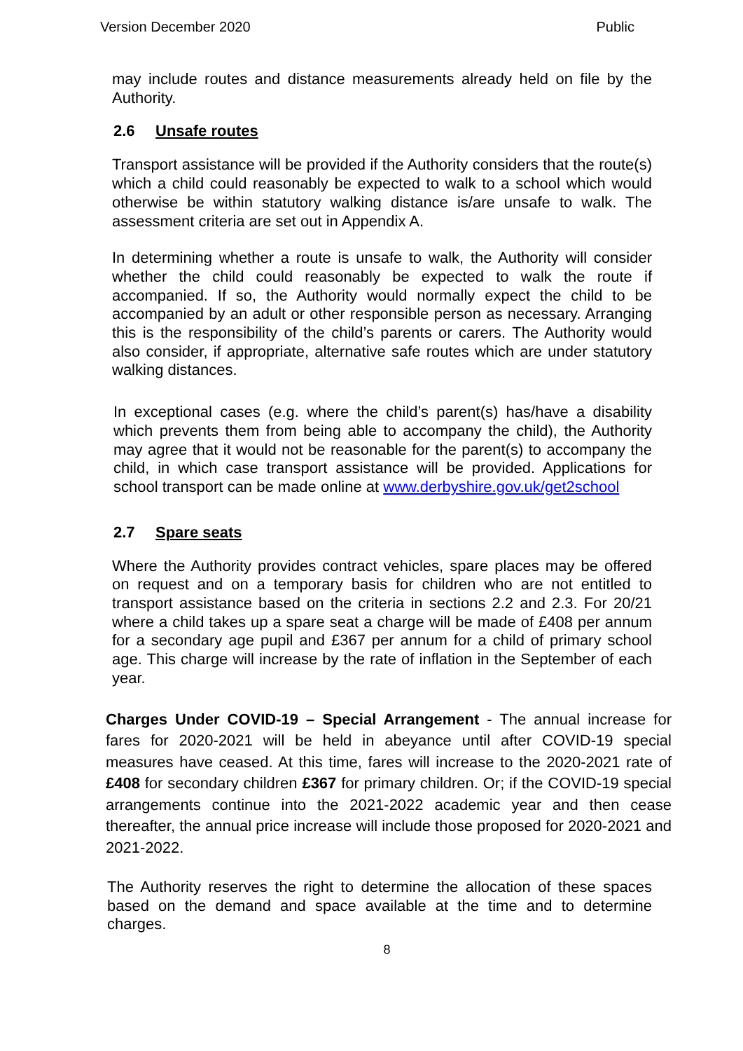Version December 2020 Public
may include routes and distance measurements already held on file by the Authority.
2.6 Unsafe routes
Transport assistance will be provided if the Authority considers that the route(s) which a child could reasonably be expected to walk to a school which would otherwise be within statutory walking distance is/are unsafe to walk. The assessment criteria are set out in Appendix A.
In determining whether a route is unsafe to walk, the Authority will consider whether the child could reasonably be expected to walk the route if accompanied. If so, the Authority would normally expect the child to be accompanied by an adult or other responsible person as necessary. Arranging this is the responsibility of the child’s parents or carers. The Authority would also consider, if appropriate, alternative safe routes which are under statutory walking distances.
In exceptional cases (e.g. where the child’s parent(s) has/have a disability which prevents them from being able to accompany the child), the Authority may agree that it would not be reasonable for the parent(s) to accompany the child, in which case transport assistance will be provided. Applications for school transport can be made online at www.derbyshire.gov.uk/get2school
2.7 Spare seats
Where the Authority provides contract vehicles, spare places may be offered on request and on a temporary basis for children who are not entitled to transport assistance based on the criteria in sections 2.2 and 2.3. For 20/21 where a child takes up a spare seat a charge will be made of £408 per annum for a secondary age pupil and £367 per annum for a child of primary school age. This charge will increase by the rate of inflation in the September of each year.
Charges Under COVID-19 – Special Arrangement - The annual increase for fares for 2020-2021 will be held in abeyance until after COVID-19 special measures have ceased. At this time, fares will increase to the 2020-2021 rate of £408 for secondary children £367 for primary children. Or; if the COVID-19 special arrangements continue into the 2021-2022 academic year and then cease thereafter, the annual price increase will include those proposed for 2020-2021 and 2021-2022.
The Authority reserves the right to determine the allocation of these spaces based on the demand and space available at the time and to determine charges.
8